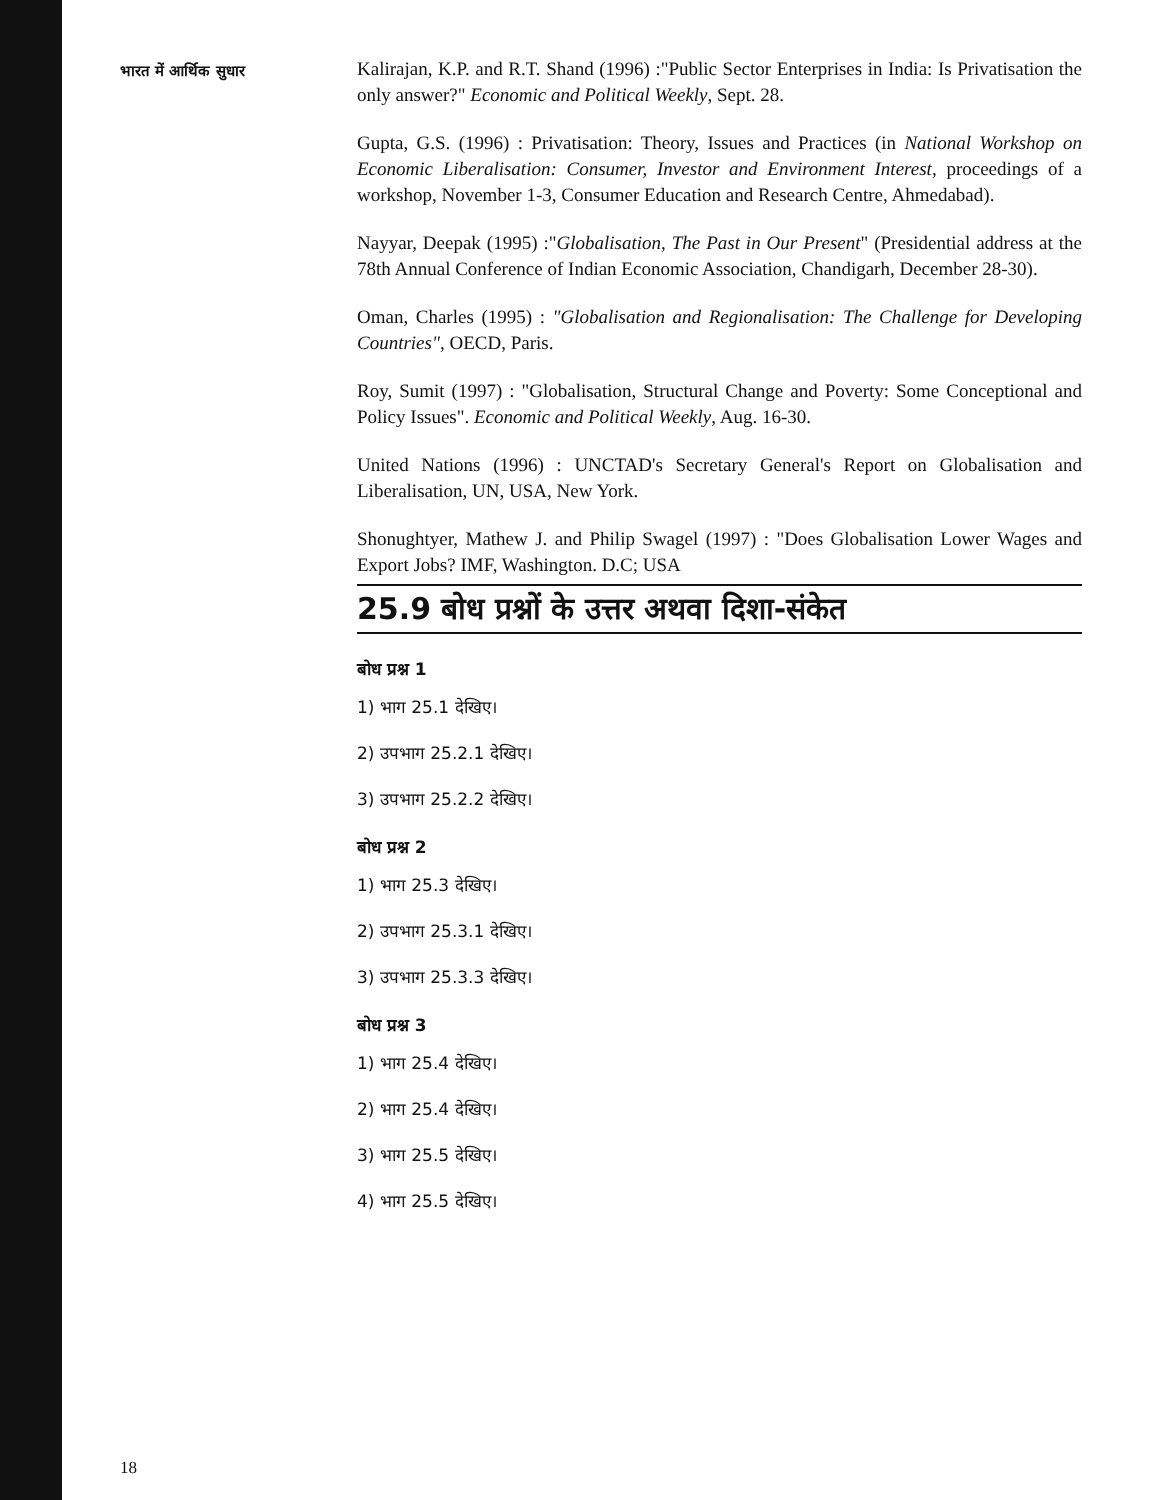भारत में आर्थिक सुधार
Kalirajan, K.P. and R.T. Shand (1996) :"Public Sector Enterprises in India: Is Privatisation the only answer?" Economic and Political Weekly, Sept. 28.
Gupta, G.S. (1996) : Privatisation: Theory, Issues and Practices (in National Workshop on Economic Liberalisation: Consumer, Investor and Environment Interest, proceedings of a workshop, November 1-3, Consumer Education and Research Centre, Ahmedabad).
Nayyar, Deepak (1995) :"Globalisation, The Past in Our Present" (Presidential address at the 78th Annual Conference of Indian Economic Association, Chandigarh, December 28-30).
Oman, Charles (1995) : "Globalisation and Regionalisation: The Challenge for Developing Countries", OECD, Paris.
Roy, Sumit (1997) : "Globalisation, Structural Change and Poverty: Some Conceptional and Policy Issues". Economic and Political Weekly, Aug. 16-30.
United Nations (1996) : UNCTAD's Secretary General's Report on Globalisation and Liberalisation, UN, USA, New York.
Shonughtyer, Mathew J. and Philip Swagel (1997) : "Does Globalisation Lower Wages and Export Jobs? IMF, Washington. D.C; USA
25.9 बोध प्रश्नों के उत्तर अथवा दिशा-संकेत
बोध प्रश्न 1
1) भाग 25.1 देखिए।
2) उपभाग 25.2.1 देखिए।
3) उपभाग 25.2.2 देखिए।
बोध प्रश्न 2
1) भाग 25.3 देखिए।
2) उपभाग 25.3.1 देखिए।
3) उपभाग 25.3.3 देखिए।
बोध प्रश्न 3
1) भाग 25.4 देखिए।
2) भाग 25.4 देखिए।
3) भाग 25.5 देखिए।
4) भाग 25.5 देखिए।
18